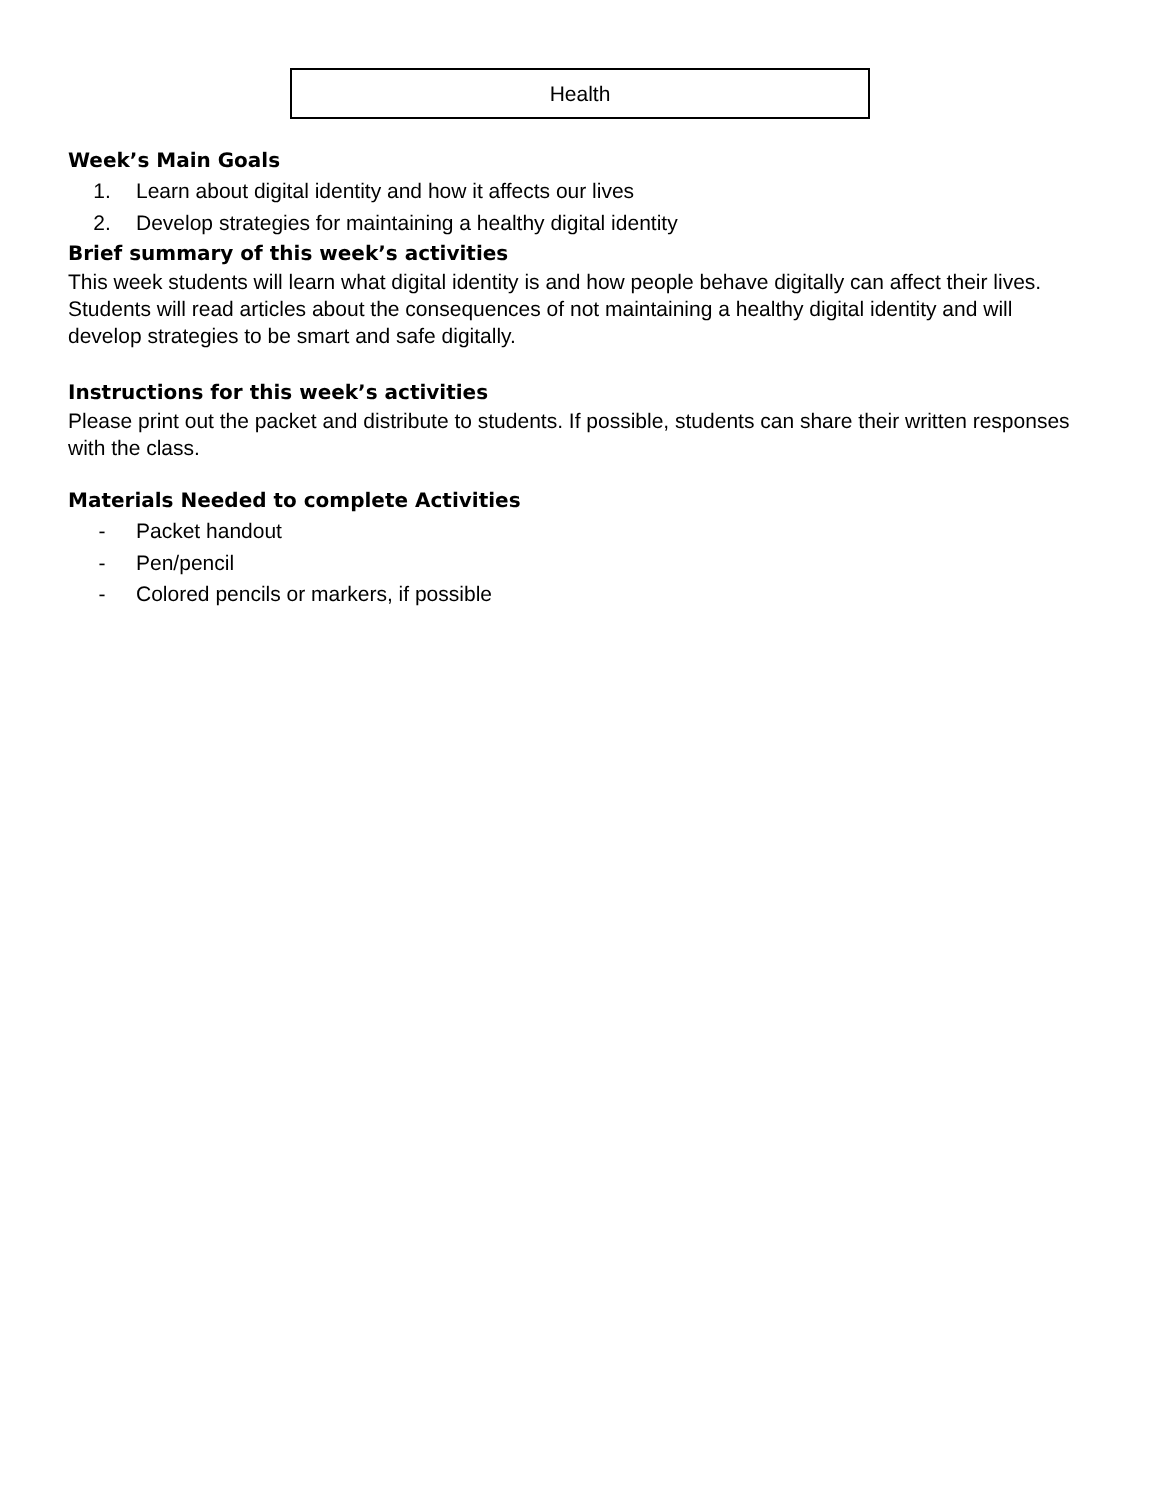Health
Week’s Main Goals
1. Learn about digital identity and how it affects our lives
2. Develop strategies for maintaining a healthy digital identity
Brief summary of this week’s activities
This week students will learn what digital identity is and how people behave digitally can affect their lives. Students will read articles about the consequences of not maintaining a healthy digital identity and will develop strategies to be smart and safe digitally.
Instructions for this week’s activities
Please print out the packet and distribute to students. If possible, students can share their written responses with the class.
Materials Needed to complete Activities
- Packet handout
- Pen/pencil
- Colored pencils or markers, if possible